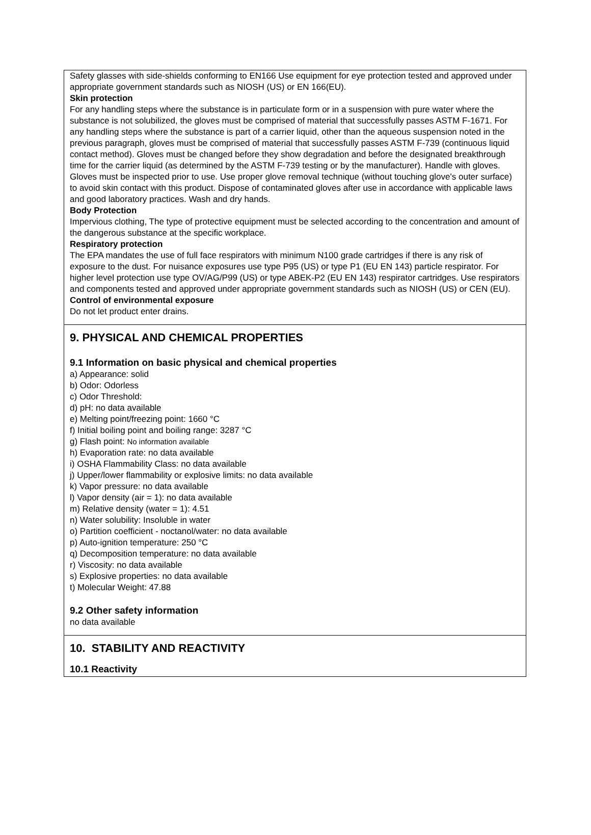Safety glasses with side-shields conforming to EN166 Use equipment for eye protection tested and approved under appropriate government standards such as NIOSH (US) or EN 166(EU).
Skin protection
For any handling steps where the substance is in particulate form or in a suspension with pure water where the substance is not solubilized, the gloves must be comprised of material that successfully passes ASTM F-1671. For any handling steps where the substance is part of a carrier liquid, other than the aqueous suspension noted in the previous paragraph, gloves must be comprised of material that successfully passes ASTM F-739 (continuous liquid contact method). Gloves must be changed before they show degradation and before the designated breakthrough time for the carrier liquid (as determined by the ASTM F-739 testing or by the manufacturer). Handle with gloves. Gloves must be inspected prior to use. Use proper glove removal technique (without touching glove's outer surface) to avoid skin contact with this product. Dispose of contaminated gloves after use in accordance with applicable laws and good laboratory practices. Wash and dry hands.
Body Protection
Impervious clothing, The type of protective equipment must be selected according to the concentration and amount of the dangerous substance at the specific workplace.
Respiratory protection
The EPA mandates the use of full face respirators with minimum N100 grade cartridges if there is any risk of exposure to the dust. For nuisance exposures use type P95 (US) or type P1 (EU EN 143) particle respirator. For higher level protection use type OV/AG/P99 (US) or type ABEK-P2 (EU EN 143) respirator cartridges. Use respirators and components tested and approved under appropriate government standards such as NIOSH (US) or CEN (EU).
Control of environmental exposure
Do not let product enter drains.
9. PHYSICAL AND CHEMICAL PROPERTIES
9.1 Information on basic physical and chemical properties
a) Appearance: solid
b) Odor: Odorless
c) Odor Threshold:
d) pH: no data available
e) Melting point/freezing point: 1660 °C
f) Initial boiling point and boiling range: 3287 °C
g) Flash point: No information available
h) Evaporation rate: no data available
i) OSHA Flammability Class: no data available
j) Upper/lower flammability or explosive limits: no data available
k) Vapor pressure: no data available
l) Vapor density (air = 1): no data available
m) Relative density (water = 1): 4.51
n) Water solubility: Insoluble in water
o) Partition coefficient - noctanol/water: no data available
p) Auto-ignition temperature: 250 °C
q) Decomposition temperature: no data available
r) Viscosity: no data available
s) Explosive properties: no data available
t) Molecular Weight: 47.88
9.2 Other safety information
no data available
10. STABILITY AND REACTIVITY
10.1 Reactivity